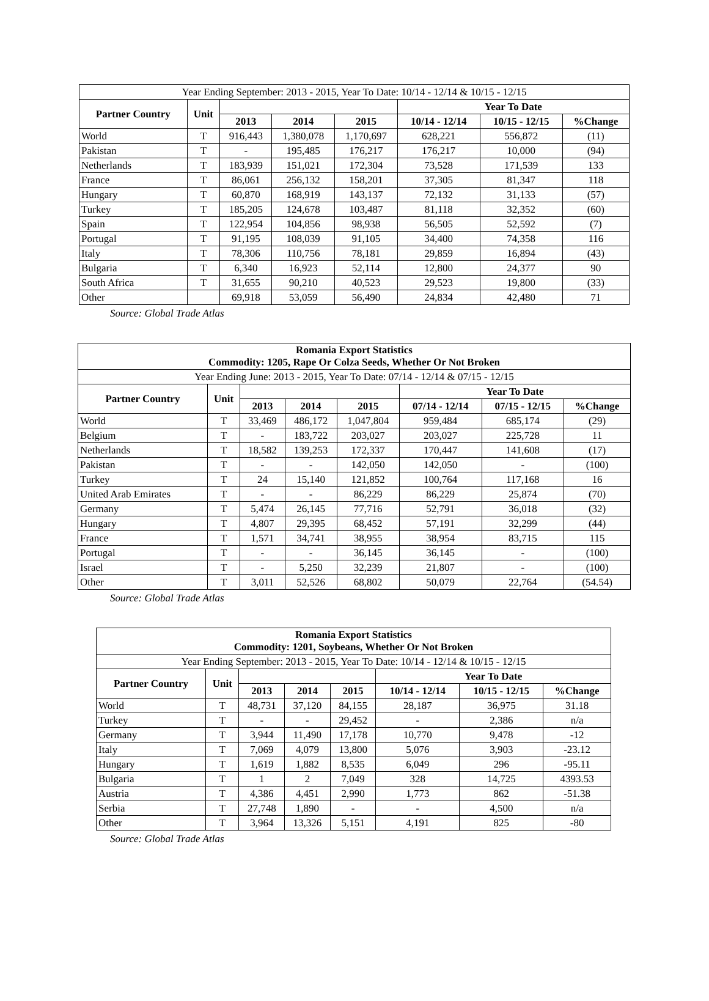| Year Ending September: 2013 - 2015, Year To Date: 10/14 - 12/14 & 10/15 - 12/15 | | | | | | | |
| Partner Country | Unit | | | | Year To Date | | |
| | | 2013 | 2014 | 2015 | 10/14 - 12/14 | 10/15 - 12/15 | %Change |
| World | T | 916,443 | 1,380,078 | 1,170,697 | 628,221 | 556,872 | (11) |
| Pakistan | T | - | 195,485 | 176,217 | 176,217 | 10,000 | (94) |
| Netherlands | T | 183,939 | 151,021 | 172,304 | 73,528 | 171,539 | 133 |
| France | T | 86,061 | 256,132 | 158,201 | 37,305 | 81,347 | 118 |
| Hungary | T | 60,870 | 168,919 | 143,137 | 72,132 | 31,133 | (57) |
| Turkey | T | 185,205 | 124,678 | 103,487 | 81,118 | 32,352 | (60) |
| Spain | T | 122,954 | 104,856 | 98,938 | 56,505 | 52,592 | (7) |
| Portugal | T | 91,195 | 108,039 | 91,105 | 34,400 | 74,358 | 116 |
| Italy | T | 78,306 | 110,756 | 78,181 | 29,859 | 16,894 | (43) |
| Bulgaria | T | 6,340 | 16,923 | 52,114 | 12,800 | 24,377 | 90 |
| South Africa | T | 31,655 | 90,210 | 40,523 | 29,523 | 19,800 | (33) |
| Other | | 69,918 | 53,059 | 56,490 | 24,834 | 42,480 | 71 |
Source: Global Trade Atlas
| Romania Export Statistics Commodity: 1205, Rape Or Colza Seeds, Whether Or Not Broken | | | | | | | |
| --- | --- | --- | --- | --- | --- | --- | --- |
| Year Ending June: 2013 - 2015, Year To Date: 07/14 - 12/14 & 07/15 - 12/15 | | | | | | | |
| Partner Country | Unit | | | | Year To Date | | |
| | | 2013 | 2014 | 2015 | 07/14 - 12/14 | 07/15 - 12/15 | %Change |
| World | T | 33,469 | 486,172 | 1,047,804 | 959,484 | 685,174 | (29) |
| Belgium | T | - | 183,722 | 203,027 | 203,027 | 225,728 | 11 |
| Netherlands | T | 18,582 | 139,253 | 172,337 | 170,447 | 141,608 | (17) |
| Pakistan | T | - | - | 142,050 | 142,050 | - | (100) |
| Turkey | T | 24 | 15,140 | 121,852 | 100,764 | 117,168 | 16 |
| United Arab Emirates | T | - | - | 86,229 | 86,229 | 25,874 | (70) |
| Germany | T | 5,474 | 26,145 | 77,716 | 52,791 | 36,018 | (32) |
| Hungary | T | 4,807 | 29,395 | 68,452 | 57,191 | 32,299 | (44) |
| France | T | 1,571 | 34,741 | 38,955 | 38,954 | 83,715 | 115 |
| Portugal | T | - | - | 36,145 | 36,145 | - | (100) |
| Israel | T | - | 5,250 | 32,239 | 21,807 | - | (100) |
| Other | T | 3,011 | 52,526 | 68,802 | 50,079 | 22,764 | (54.54) |
Source: Global Trade Atlas
| Romania Export Statistics Commodity: 1201, Soybeans, Whether Or Not Broken | | | | | | | |
| --- | --- | --- | --- | --- | --- | --- | --- |
| Year Ending September: 2013 - 2015, Year To Date: 10/14 - 12/14 & 10/15 - 12/15 | | | | | | | |
| Partner Country | Unit | | | | Year To Date | | |
| | | 2013 | 2014 | 2015 | 10/14 - 12/14 | 10/15 - 12/15 | %Change |
| World | T | 48,731 | 37,120 | 84,155 | 28,187 | 36,975 | 31.18 |
| Turkey | T | - | - | 29,452 | - | 2,386 | n/a |
| Germany | T | 3,944 | 11,490 | 17,178 | 10,770 | 9,478 | -12 |
| Italy | T | 7,069 | 4,079 | 13,800 | 5,076 | 3,903 | -23.12 |
| Hungary | T | 1,619 | 1,882 | 8,535 | 6,049 | 296 | -95.11 |
| Bulgaria | T | 1 | 2 | 7,049 | 328 | 14,725 | 4393.53 |
| Austria | T | 4,386 | 4,451 | 2,990 | 1,773 | 862 | -51.38 |
| Serbia | T | 27,748 | 1,890 | - | - | 4,500 | n/a |
| Other | T | 3,964 | 13,326 | 5,151 | 4,191 | 825 | -80 |
Source: Global Trade Atlas